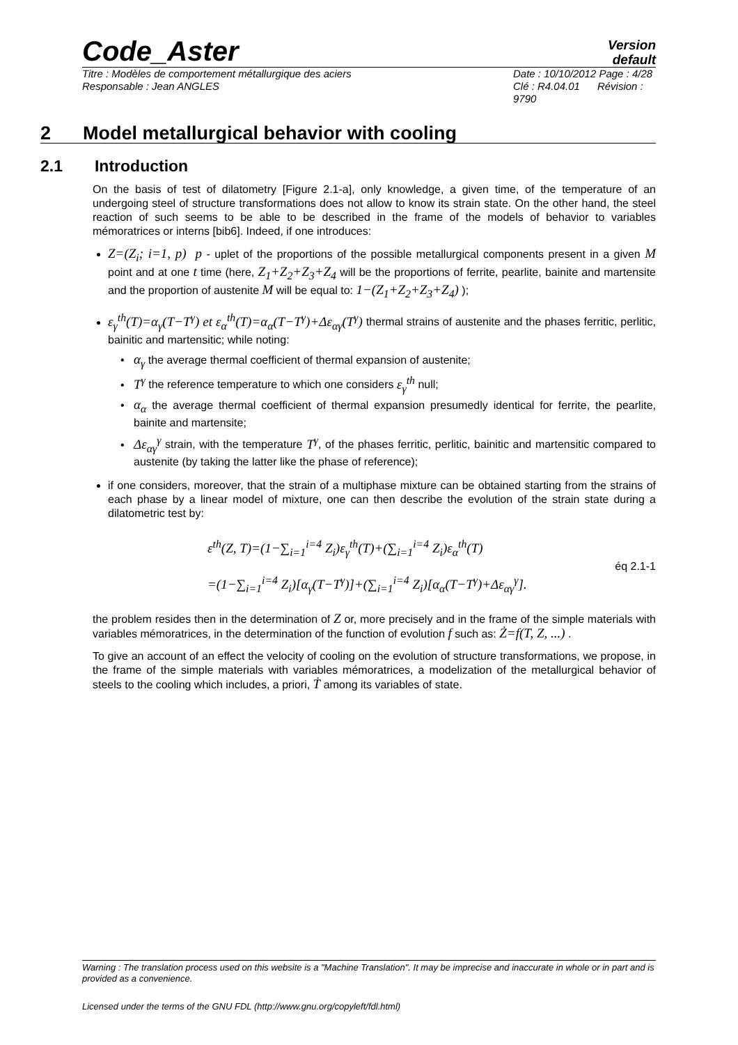Code_Aster
Version
default
Titre : Modèles de comportement métallurgique des aciers Date : 10/10/2012 Page : 4/28
Responsable : Jean ANGLES Clé : R4.04.01 Révision : 9790
2 Model metallurgical behavior with cooling
2.1 Introduction
On the basis of test of dilatometry [Figure 2.1-a], only knowledge, a given time, of the temperature of an undergoing steel of structure transformations does not allow to know its strain state. On the other hand, the steel reaction of such seems to be able to be described in the frame of the models of behavior to variables mémoratrices or interns [bib6]. Indeed, if one introduces:
Z=(Z<sub>i</sub>; i=1, p) p - uplet of the proportions of the possible metallurgical components present in a given M point and at one t time (here, Z<sub>1</sub>+Z<sub>2</sub>+Z<sub>3</sub>+Z<sub>4</sub> will be the proportions of ferrite, pearlite, bainite and martensite and the proportion of austenite M will be equal to: 1−(Z<sub>1</sub>+Z<sub>2</sub>+Z<sub>3</sub>+Z<sub>4</sub>) );
ε<sub>γ</sub><sup>th</sup>(T)=α<sub>γ</sub>(T−T<sup>γ</sup>) et ε<sub>α</sub><sup>th</sup>(T)=α<sub>α</sub>(T−T<sup>γ</sup>)+Δε<sub>αγ</sub>(T<sup>γ</sup>) thermal strains of austenite and the phases ferritic, perlitic, bainitic and martensitic; while noting:
α<sub>γ</sub> the average thermal coefficient of thermal expansion of austenite;
T<sup>γ</sup> the reference temperature to which one considers ε<sub>γ</sub><sup>th</sup> null;
α<sub>α</sub> the average thermal coefficient of thermal expansion presumedly identical for ferrite, the pearlite, bainite and martensite;
Δε<sub>αγ</sub><sup>γ</sup> strain, with the temperature T<sup>γ</sup>, of the phases ferritic, perlitic, bainitic and martensitic compared to austenite (by taking the latter like the phase of reference);
if one considers, moreover, that the strain of a multiphase mixture can be obtained starting from the strains of each phase by a linear model of mixture, one can then describe the evolution of the strain state during a dilatometric test by:
ε<sup>th</sup>(Z, T)=(1−∑<sub>i=1</sub><sup>i=4</sup> Z<sub>i</sub>)ε<sub>γ</sub><sup>th</sup>(T)+(∑<sub>i=1</sub><sup>i=4</sup> Z<sub>i</sub>)ε<sub>α</sub><sup>th</sup>(T)
=(1−∑<sub>i=1</sub><sup>i=4</sup> Z<sub>i</sub>)[α<sub>γ</sub>(T−T<sup>γ</sup>)]+(∑<sub>i=1</sub><sup>i=4</sup> Z<sub>i</sub>)[α<sub>α</sub>(T−T<sup>γ</sup>)+Δε<sub>αγ</sub><sup>γ</sup>].
éq 2.1-1
the problem resides then in the determination of Z or, more precisely and in the frame of the simple materials with variables mémoratrices, in the determination of the function of evolution f such as: Ż=f(T, Z, ...) .
To give an account of an effect the velocity of cooling on the evolution of structure transformations, we propose, in the frame of the simple materials with variables mémoratrices, a modelization of the metallurgical behavior of steels to the cooling which includes, a priori, Ṫ among its variables of state.
Warning : The translation process used on this website is a "Machine Translation". It may be imprecise and inaccurate in whole or in part and is provided as a convenience.
Licensed under the terms of the GNU FDL (http://www.gnu.org/copyleft/fdl.html)